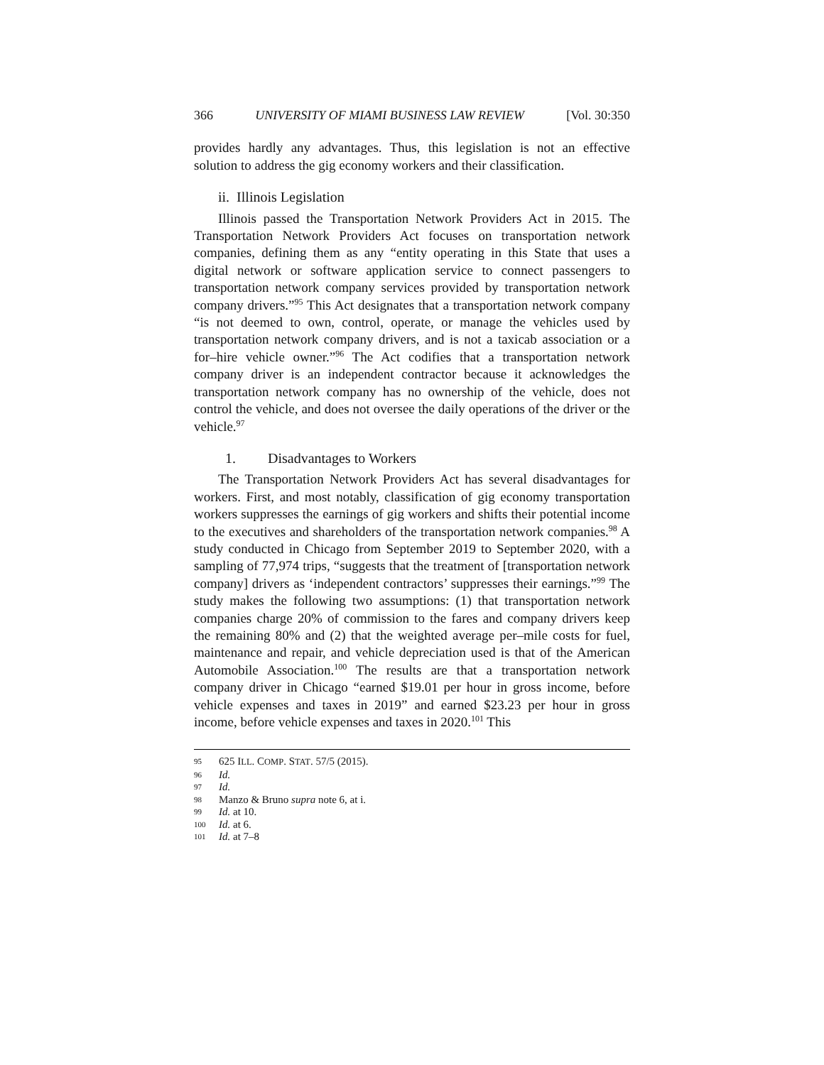366 UNIVERSITY OF MIAMI BUSINESS LAW REVIEW [Vol. 30:350
provides hardly any advantages. Thus, this legislation is not an effective solution to address the gig economy workers and their classification.
ii. Illinois Legislation
Illinois passed the Transportation Network Providers Act in 2015. The Transportation Network Providers Act focuses on transportation network companies, defining them as any “entity operating in this State that uses a digital network or software application service to connect passengers to transportation network company services provided by transportation network company drivers.”<sup>95</sup> This Act designates that a transportation network company “is not deemed to own, control, operate, or manage the vehicles used by transportation network company drivers, and is not a taxicab association or a for–hire vehicle owner.”<sup>96</sup> The Act codifies that a transportation network company driver is an independent contractor because it acknowledges the transportation network company has no ownership of the vehicle, does not control the vehicle, and does not oversee the daily operations of the driver or the vehicle.<sup>97</sup>
1. Disadvantages to Workers
The Transportation Network Providers Act has several disadvantages for workers. First, and most notably, classification of gig economy transportation workers suppresses the earnings of gig workers and shifts their potential income to the executives and shareholders of the transportation network companies.<sup>98</sup> A study conducted in Chicago from September 2019 to September 2020, with a sampling of 77,974 trips, “suggests that the treatment of [transportation network company] drivers as ‘independent contractors’ suppresses their earnings.”<sup>99</sup> The study makes the following two assumptions: (1) that transportation network companies charge 20% of commission to the fares and company drivers keep the remaining 80% and (2) that the weighted average per–mile costs for fuel, maintenance and repair, and vehicle depreciation used is that of the American Automobile Association.<sup>100</sup> The results are that a transportation network company driver in Chicago “earned $19.01 per hour in gross income, before vehicle expenses and taxes in 2019” and earned $23.23 per hour in gross income, before vehicle expenses and taxes in 2020.<sup>101</sup> This
95 625 ILL. COMP. STAT. 57/5 (2015).
96 Id.
97 Id.
98 Manzo & Bruno supra note 6, at i.
99 Id. at 10.
100 Id. at 6.
101 Id. at 7–8